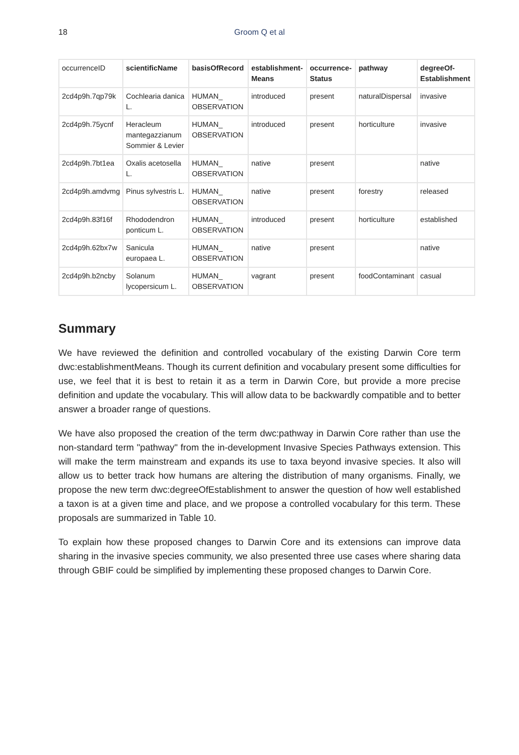18
Groom Q et al
| occurrenceID | scientificName | basisOfRecord | establishment-Means | occurrence-Status | pathway | degreeOf-Establishment |
| --- | --- | --- | --- | --- | --- | --- |
| 2cd4p9h.7qp79k | Cochlearia danica L. | HUMAN_ OBSERVATION | introduced | present | naturalDispersal | invasive |
| 2cd4p9h.75ycnf | Heracleum mantegazzianum Sommier & Levier | HUMAN_ OBSERVATION | introduced | present | horticulture | invasive |
| 2cd4p9h.7bt1ea | Oxalis acetosella L. | HUMAN_ OBSERVATION | native | present | | native |
| 2cd4p9h.amdvmg | Pinus sylvestris L. | HUMAN_ OBSERVATION | native | present | forestry | released |
| 2cd4p9h.83f16f | Rhododendron ponticum L. | HUMAN_ OBSERVATION | introduced | present | horticulture | established |
| 2cd4p9h.62bx7w | Sanicula europaea L. | HUMAN_ OBSERVATION | native | present | | native |
| 2cd4p9h.b2ncby | Solanum lycopersicum L. | HUMAN_ OBSERVATION | vagrant | present | foodContaminant | casual |
Summary
We have reviewed the definition and controlled vocabulary of the existing Darwin Core term dwc:establishmentMeans. Though its current definition and vocabulary present some difficulties for use, we feel that it is best to retain it as a term in Darwin Core, but provide a more precise definition and update the vocabulary. This will allow data to be backwardly compatible and to better answer a broader range of questions.
We have also proposed the creation of the term dwc:pathway in Darwin Core rather than use the non-standard term "pathway" from the in-development Invasive Species Pathways extension. This will make the term mainstream and expands its use to taxa beyond invasive species. It also will allow us to better track how humans are altering the distribution of many organisms. Finally, we propose the new term dwc:degreeOfEstablishment to answer the question of how well established a taxon is at a given time and place, and we propose a controlled vocabulary for this term. These proposals are summarized in Table 10.
To explain how these proposed changes to Darwin Core and its extensions can improve data sharing in the invasive species community, we also presented three use cases where sharing data through GBIF could be simplified by implementing these proposed changes to Darwin Core.